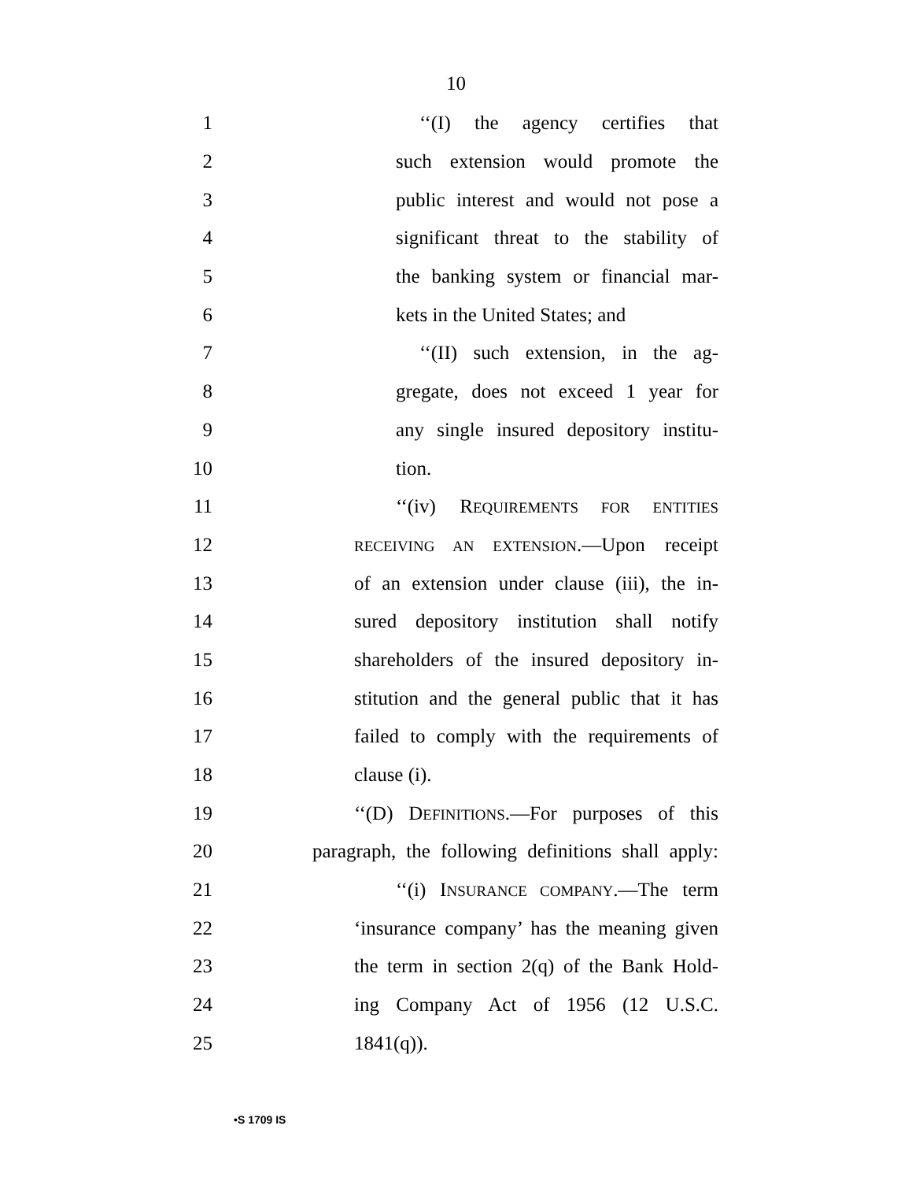10
1 ‘‘(I) the agency certifies that
2 such extension would promote the
3 public interest and would not pose a
4 significant threat to the stability of
5 the banking system or financial mar-
6 kets in the United States; and
7 ‘‘(II) such extension, in the ag-
8 gregate, does not exceed 1 year for
9 any single insured depository institu-
10 tion.
11 ‘‘(iv) REQUIREMENTS FOR ENTITIES
12 RECEIVING AN EXTENSION.—Upon receipt
13 of an extension under clause (iii), the in-
14 sured depository institution shall notify
15 shareholders of the insured depository in-
16 stitution and the general public that it has
17 failed to comply with the requirements of
18 clause (i).
19 ‘‘(D) DEFINITIONS.—For purposes of this
20 paragraph, the following definitions shall apply:
21 ‘‘(i) INSURANCE COMPANY.—The term
22 ‘insurance company’ has the meaning given
23 the term in section 2(q) of the Bank Hold-
24 ing Company Act of 1956 (12 U.S.C.
25 1841(q)).
•S 1709 IS